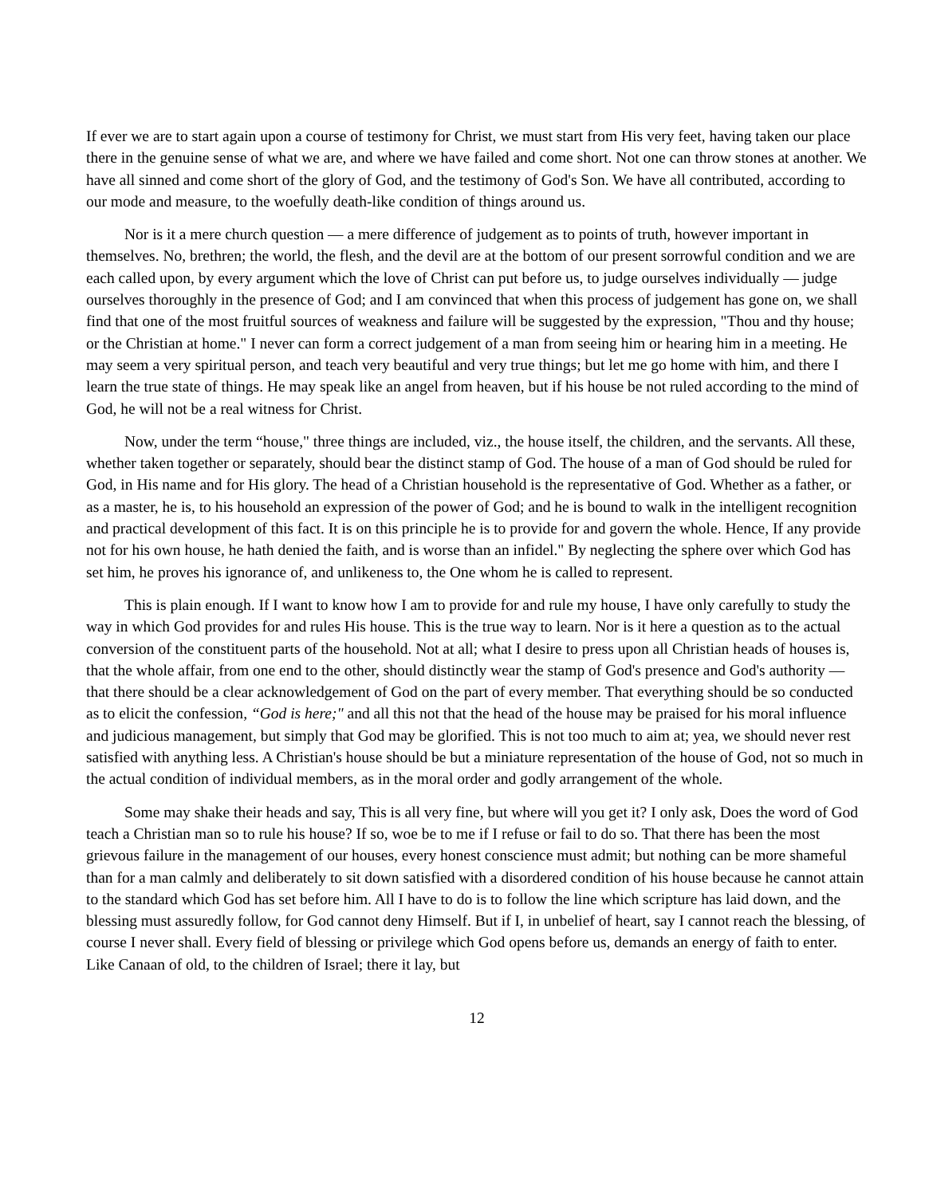If ever we are to start again upon a course of testimony for Christ, we must start from His very feet, having taken our place there in the genuine sense of what we are, and where we have failed and come short. Not one can throw stones at another. We have all sinned and come short of the glory of God, and the testimony of God's Son. We have all contributed, according to our mode and measure, to the woefully death-like condition of things around us.
Nor is it a mere church question — a mere difference of judgement as to points of truth, however important in themselves. No, brethren; the world, the flesh, and the devil are at the bottom of our present sorrowful condition and we are each called upon, by every argument which the love of Christ can put before us, to judge ourselves individually — judge ourselves thoroughly in the presence of God; and I am convinced that when this process of judgement has gone on, we shall find that one of the most fruitful sources of weakness and failure will be suggested by the expression, "Thou and thy house; or the Christian at home." I never can form a correct judgement of a man from seeing him or hearing him in a meeting. He may seem a very spiritual person, and teach very beautiful and very true things; but let me go home with him, and there I learn the true state of things. He may speak like an angel from heaven, but if his house be not ruled according to the mind of God, he will not be a real witness for Christ.
Now, under the term “house," three things are included, viz., the house itself, the children, and the servants. All these, whether taken together or separately, should bear the distinct stamp of God. The house of a man of God should be ruled for God, in His name and for His glory. The head of a Christian household is the representative of God. Whether as a father, or as a master, he is, to his household an expression of the power of God; and he is bound to walk in the intelligent recognition and practical development of this fact. It is on this principle he is to provide for and govern the whole. Hence, If any provide not for his own house, he hath denied the faith, and is worse than an infidel." By neglecting the sphere over which God has set him, he proves his ignorance of, and unlikeness to, the One whom he is called to represent.
This is plain enough. If I want to know how I am to provide for and rule my house, I have only carefully to study the way in which God provides for and rules His house. This is the true way to learn. Nor is it here a question as to the actual conversion of the constituent parts of the household. Not at all; what I desire to press upon all Christian heads of houses is, that the whole affair, from one end to the other, should distinctly wear the stamp of God's presence and God's authority — that there should be a clear acknowledgement of God on the part of every member. That everything should be so conducted as to elicit the confession, “God is here;" and all this not that the head of the house may be praised for his moral influence and judicious management, but simply that God may be glorified. This is not too much to aim at; yea, we should never rest satisfied with anything less. A Christian's house should be but a miniature representation of the house of God, not so much in the actual condition of individual members, as in the moral order and godly arrangement of the whole.
Some may shake their heads and say, This is all very fine, but where will you get it? I only ask, Does the word of God teach a Christian man so to rule his house? If so, woe be to me if I refuse or fail to do so. That there has been the most grievous failure in the management of our houses, every honest conscience must admit; but nothing can be more shameful than for a man calmly and deliberately to sit down satisfied with a disordered condition of his house because he cannot attain to the standard which God has set before him. All I have to do is to follow the line which scripture has laid down, and the blessing must assuredly follow, for God cannot deny Himself. But if I, in unbelief of heart, say I cannot reach the blessing, of course I never shall. Every field of blessing or privilege which God opens before us, demands an energy of faith to enter. Like Canaan of old, to the children of Israel; there it lay, but
12